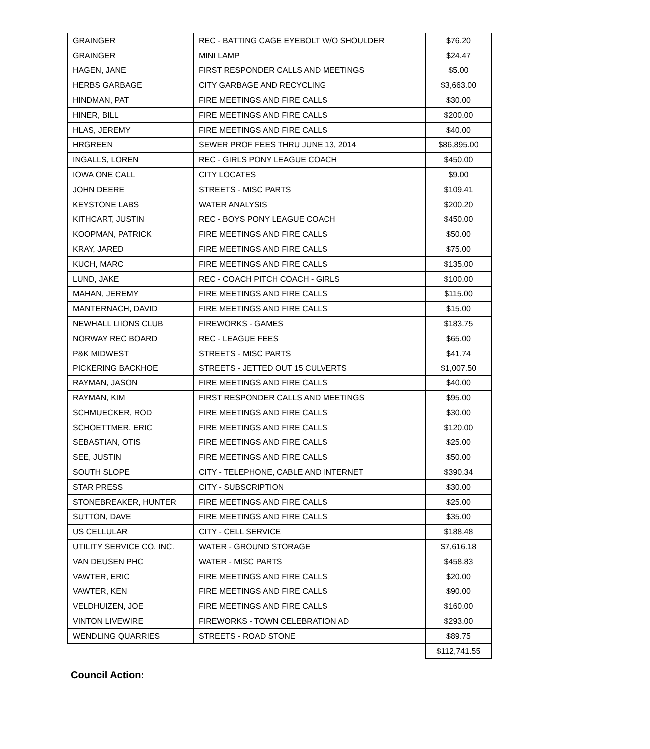| GRAINGER | REC - BATTING CAGE EYEBOLT W/O SHOULDER | $76.20 |
| GRAINGER | MINI LAMP | $24.47 |
| HAGEN, JANE | FIRST RESPONDER CALLS AND MEETINGS | $5.00 |
| HERBS GARBAGE | CITY GARBAGE AND RECYCLING | $3,663.00 |
| HINDMAN, PAT | FIRE MEETINGS AND FIRE CALLS | $30.00 |
| HINER, BILL | FIRE MEETINGS AND FIRE CALLS | $200.00 |
| HLAS, JEREMY | FIRE MEETINGS AND FIRE CALLS | $40.00 |
| HRGREEN | SEWER PROF FEES THRU JUNE 13, 2014 | $86,895.00 |
| INGALLS, LOREN | REC - GIRLS PONY LEAGUE COACH | $450.00 |
| IOWA ONE CALL | CITY LOCATES | $9.00 |
| JOHN DEERE | STREETS - MISC PARTS | $109.41 |
| KEYSTONE LABS | WATER ANALYSIS | $200.20 |
| KITHCART, JUSTIN | REC - BOYS PONY LEAGUE COACH | $450.00 |
| KOOPMAN, PATRICK | FIRE MEETINGS AND FIRE CALLS | $50.00 |
| KRAY, JARED | FIRE MEETINGS AND FIRE CALLS | $75.00 |
| KUCH, MARC | FIRE MEETINGS AND FIRE CALLS | $135.00 |
| LUND, JAKE | REC - COACH PITCH COACH - GIRLS | $100.00 |
| MAHAN, JEREMY | FIRE MEETINGS AND FIRE CALLS | $115.00 |
| MANTERNACH, DAVID | FIRE MEETINGS AND FIRE CALLS | $15.00 |
| NEWHALL LIIONS CLUB | FIREWORKS - GAMES | $183.75 |
| NORWAY REC BOARD | REC - LEAGUE FEES | $65.00 |
| P&K MIDWEST | STREETS - MISC PARTS | $41.74 |
| PICKERING BACKHOE | STREETS - JETTED OUT 15 CULVERTS | $1,007.50 |
| RAYMAN, JASON | FIRE MEETINGS AND FIRE CALLS | $40.00 |
| RAYMAN, KIM | FIRST RESPONDER CALLS AND MEETINGS | $95.00 |
| SCHMUECKER, ROD | FIRE MEETINGS AND FIRE CALLS | $30.00 |
| SCHOETTMER, ERIC | FIRE MEETINGS AND FIRE CALLS | $120.00 |
| SEBASTIAN, OTIS | FIRE MEETINGS AND FIRE CALLS | $25.00 |
| SEE, JUSTIN | FIRE MEETINGS AND FIRE CALLS | $50.00 |
| SOUTH SLOPE | CITY - TELEPHONE, CABLE AND INTERNET | $390.34 |
| STAR PRESS | CITY - SUBSCRIPTION | $30.00 |
| STONEBREAKER, HUNTER | FIRE MEETINGS AND FIRE CALLS | $25.00 |
| SUTTON, DAVE | FIRE MEETINGS AND FIRE CALLS | $35.00 |
| US CELLULAR | CITY - CELL SERVICE | $188.48 |
| UTILITY SERVICE CO. INC. | WATER - GROUND STORAGE | $7,616.18 |
| VAN DEUSEN PHC | WATER - MISC PARTS | $458.83 |
| VAWTER, ERIC | FIRE MEETINGS AND FIRE CALLS | $20.00 |
| VAWTER, KEN | FIRE MEETINGS AND FIRE CALLS | $90.00 |
| VELDHUIZEN, JOE | FIRE MEETINGS AND FIRE CALLS | $160.00 |
| VINTON LIVEWIRE | FIREWORKS - TOWN CELEBRATION AD | $293.00 |
| WENDLING QUARRIES | STREETS - ROAD STONE | $89.75 |
| | | $112,741.55 |
Council Action: